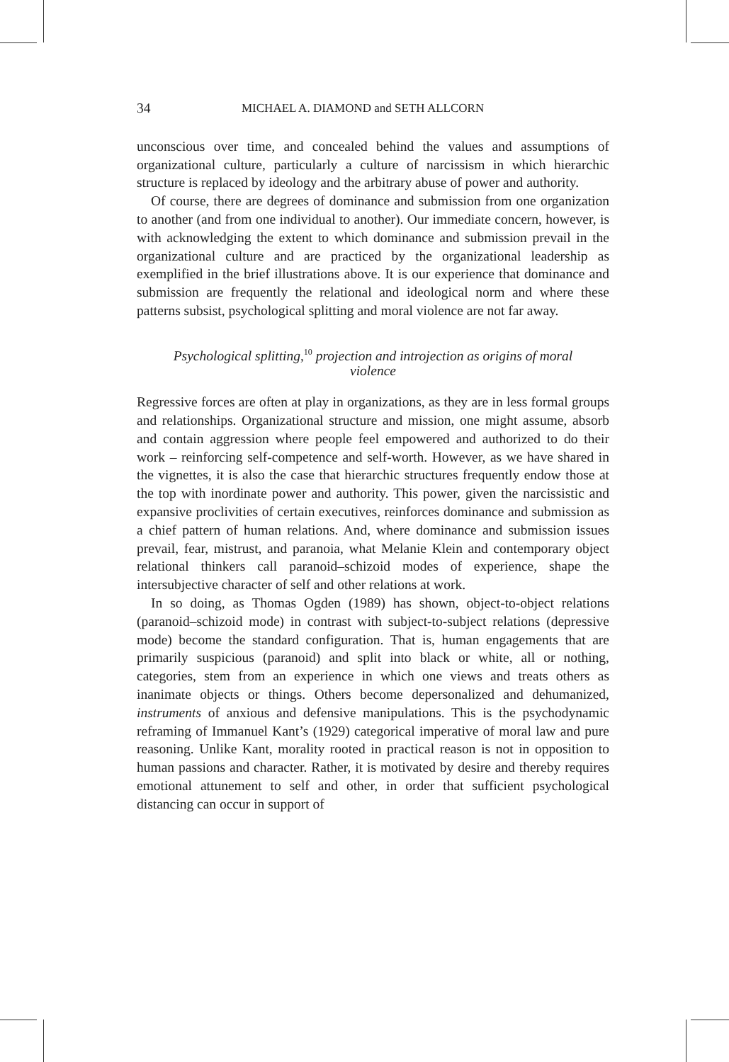34 MICHAEL A. DIAMOND and SETH ALLCORN
unconscious over time, and concealed behind the values and assumptions of organizational culture, particularly a culture of narcissism in which hierarchic structure is replaced by ideology and the arbitrary abuse of power and authority.
Of course, there are degrees of dominance and submission from one organization to another (and from one individual to another). Our immediate concern, however, is with acknowledging the extent to which dominance and submission prevail in the organizational culture and are practiced by the organizational leadership as exemplified in the brief illustrations above. It is our experience that dominance and submission are frequently the relational and ideological norm and where these patterns subsist, psychological splitting and moral violence are not far away.
Psychological splitting,<sup>10</sup> projection and introjection as origins of moral violence
Regressive forces are often at play in organizations, as they are in less formal groups and relationships. Organizational structure and mission, one might assume, absorb and contain aggression where people feel empowered and authorized to do their work – reinforcing self-competence and self-worth. However, as we have shared in the vignettes, it is also the case that hierarchic structures frequently endow those at the top with inordinate power and authority. This power, given the narcissistic and expansive proclivities of certain executives, reinforces dominance and submission as a chief pattern of human relations. And, where dominance and submission issues prevail, fear, mistrust, and paranoia, what Melanie Klein and contemporary object relational thinkers call paranoid–schizoid modes of experience, shape the intersubjective character of self and other relations at work.
In so doing, as Thomas Ogden (1989) has shown, object-to-object relations (paranoid–schizoid mode) in contrast with subject-to-subject relations (depressive mode) become the standard configuration. That is, human engagements that are primarily suspicious (paranoid) and split into black or white, all or nothing, categories, stem from an experience in which one views and treats others as inanimate objects or things. Others become depersonalized and dehumanized, instruments of anxious and defensive manipulations. This is the psychodynamic reframing of Immanuel Kant’s (1929) categorical imperative of moral law and pure reasoning. Unlike Kant, morality rooted in practical reason is not in opposition to human passions and character. Rather, it is motivated by desire and thereby requires emotional attunement to self and other, in order that sufficient psychological distancing can occur in support of